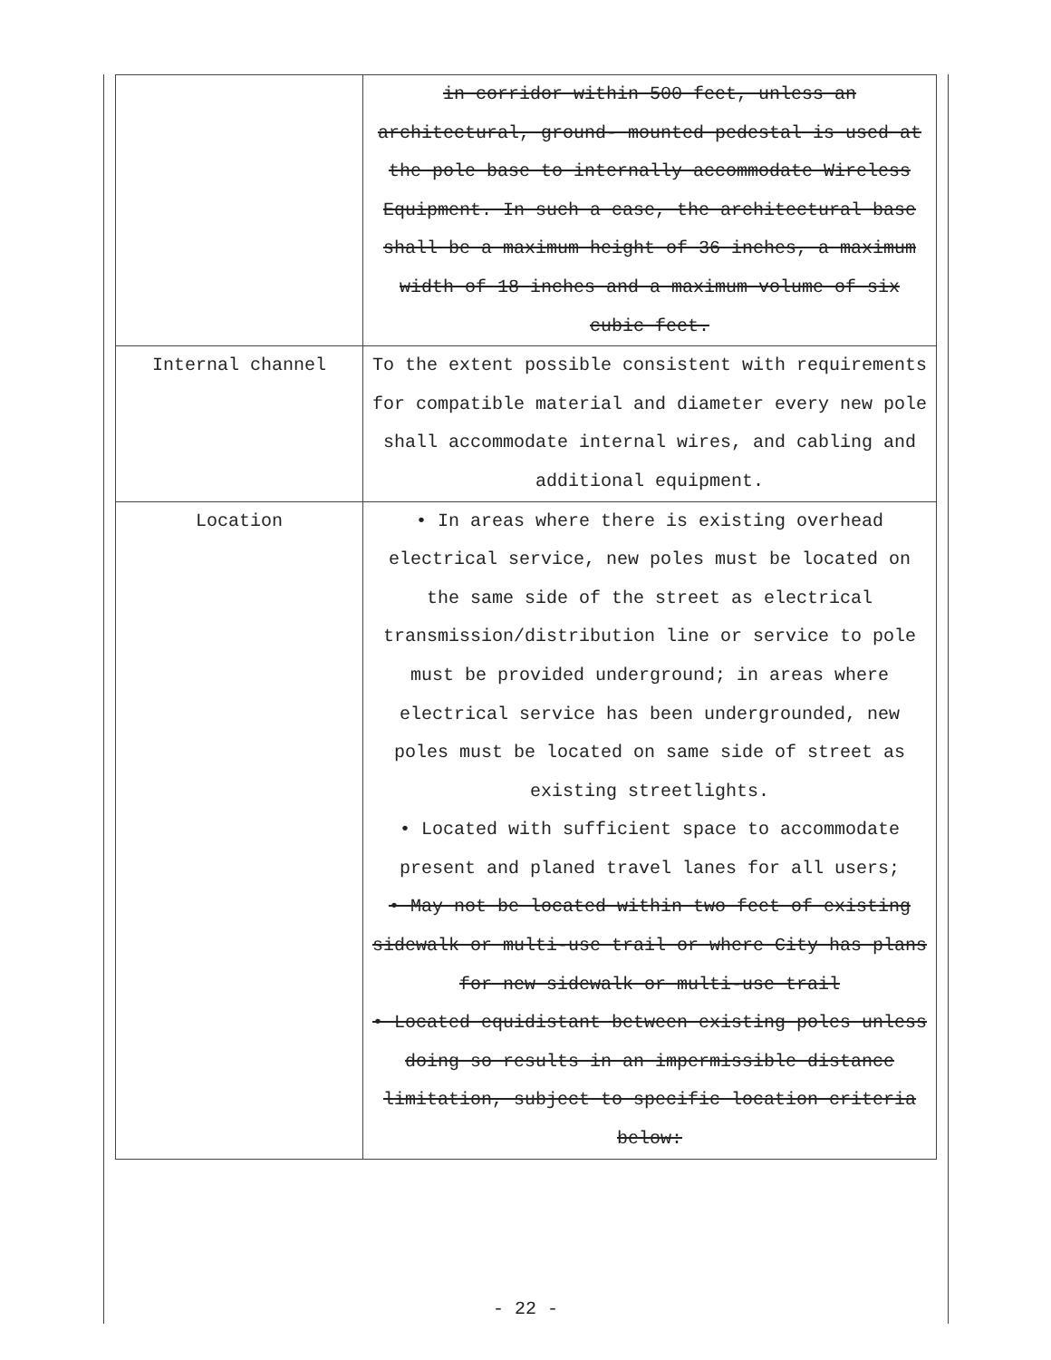| | in corridor within 500 feet, unless an architectural, ground- mounted pedestal is used at the pole base to internally accommodate Wireless Equipment. In such a case, the architectural base shall be a maximum height of 36 inches, a maximum width of 18 inches and a maximum volume of six cubic feet. |
| Internal channel | To the extent possible consistent with requirements for compatible material and diameter every new pole shall accommodate internal wires, and cabling and additional equipment. |
| Location | • In areas where there is existing overhead electrical service, new poles must be located on the same side of the street as electrical transmission/distribution line or service to pole must be provided underground; in areas where electrical service has been undergrounded, new poles must be located on same side of street as existing streetlights. • Located with sufficient space to accommodate present and planed travel lanes for all users; • May not be located within two feet of existing sidewalk or multi-use trail or where City has plans for new sidewalk or multi-use trail • Located equidistant between existing poles unless doing so results in an impermissible distance limitation, subject to specific location criteria below: |
- 22 -